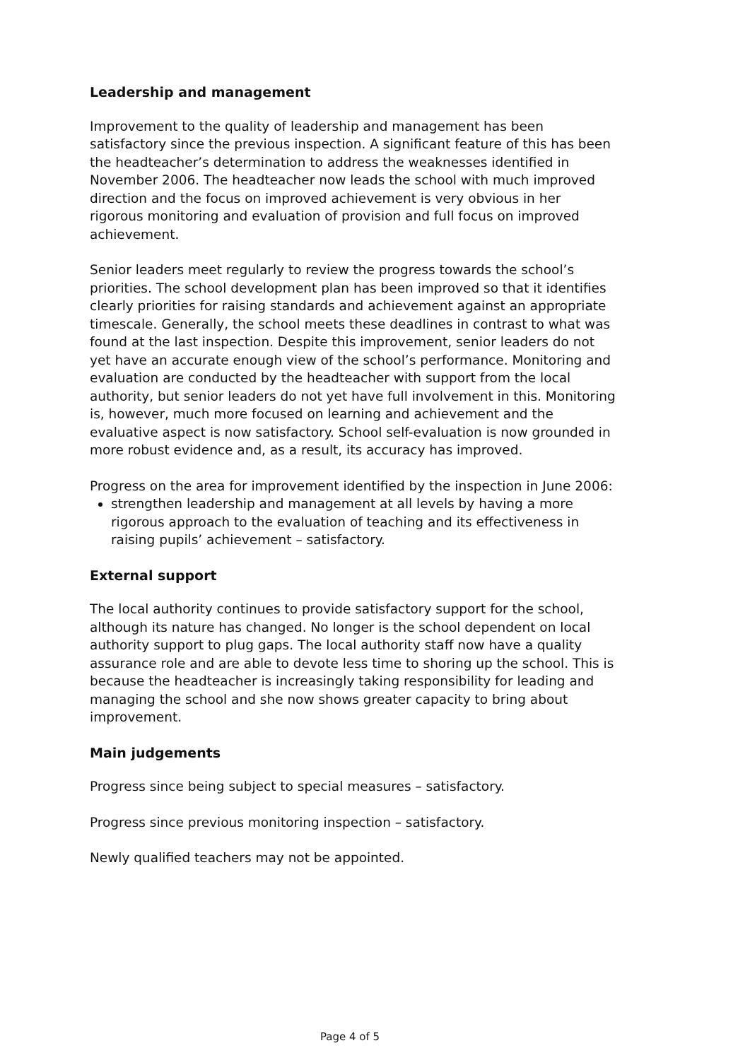Leadership and management
Improvement to the quality of leadership and management has been satisfactory since the previous inspection. A significant feature of this has been the headteacher’s determination to address the weaknesses identified in November 2006. The headteacher now leads the school with much improved direction and the focus on improved achievement is very obvious in her rigorous monitoring and evaluation of provision and full focus on improved achievement.
Senior leaders meet regularly to review the progress towards the school’s priorities. The school development plan has been improved so that it identifies clearly priorities for raising standards and achievement against an appropriate timescale. Generally, the school meets these deadlines in contrast to what was found at the last inspection. Despite this improvement, senior leaders do not yet have an accurate enough view of the school’s performance. Monitoring and evaluation are conducted by the headteacher with support from the local authority, but senior leaders do not yet have full involvement in this. Monitoring is, however, much more focused on learning and achievement and the evaluative aspect is now satisfactory. School self-evaluation is now grounded in more robust evidence and, as a result, its accuracy has improved.
Progress on the area for improvement identified by the inspection in June 2006:
strengthen leadership and management at all levels by having a more rigorous approach to the evaluation of teaching and its effectiveness in raising pupils’ achievement – satisfactory.
External support
The local authority continues to provide satisfactory support for the school, although its nature has changed. No longer is the school dependent on local authority support to plug gaps. The local authority staff now have a quality assurance role and are able to devote less time to shoring up the school. This is because the headteacher is increasingly taking responsibility for leading and managing the school and she now shows greater capacity to bring about improvement.
Main judgements
Progress since being subject to special measures – satisfactory.
Progress since previous monitoring inspection – satisfactory.
Newly qualified teachers may not be appointed.
Page 4 of 5